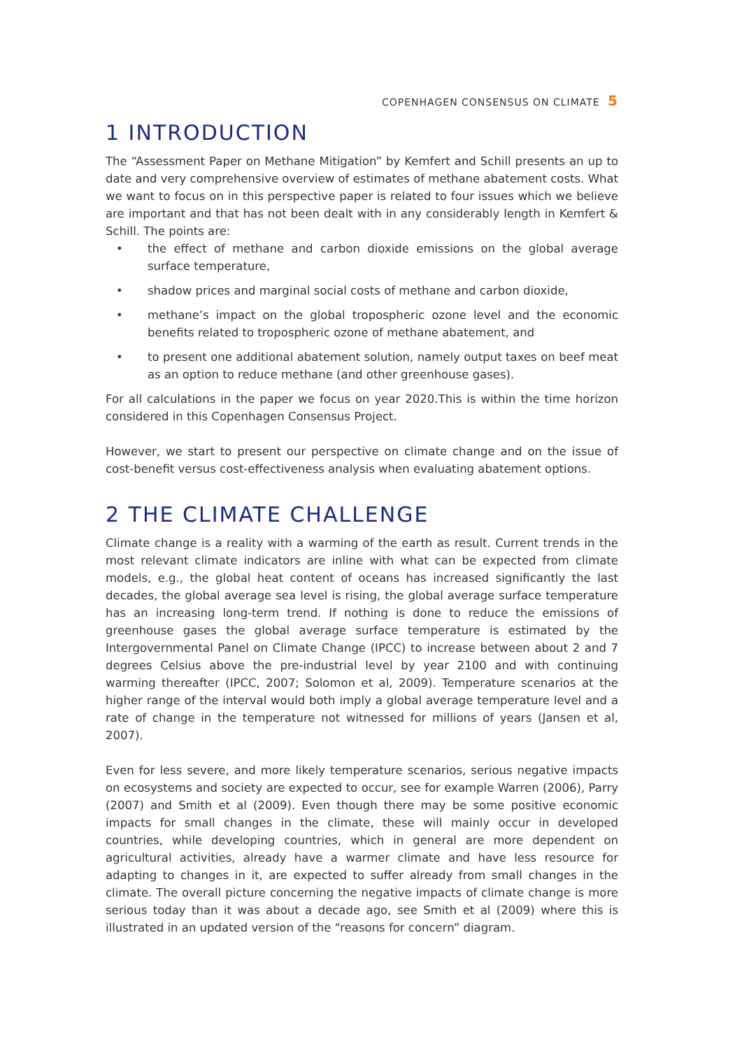COPENHAGEN CONSENSUS ON CLIMATE 5
1 INTRODUCTION
The “Assessment Paper on Methane Mitigation” by Kemfert and Schill presents an up to date and very comprehensive overview of estimates of methane abatement costs. What we want to focus on in this perspective paper is related to four issues which we believe are important and that has not been dealt with in any considerably length in Kemfert & Schill. The points are:
• the effect of methane and carbon dioxide emissions on the global average surface temperature,
• shadow prices and marginal social costs of methane and carbon dioxide,
• methane’s impact on the global tropospheric ozone level and the economic benefits related to tropospheric ozone of methane abatement, and
• to present one additional abatement solution, namely output taxes on beef meat as an option to reduce methane (and other greenhouse gases).
For all calculations in the paper we focus on year 2020.This is within the time horizon considered in this Copenhagen Consensus Project.
However, we start to present our perspective on climate change and on the issue of cost-benefit versus cost-effectiveness analysis when evaluating abatement options.
2 THE CLIMATE CHALLENGE
Climate change is a reality with a warming of the earth as result. Current trends in the most relevant climate indicators are inline with what can be expected from climate models, e.g., the global heat content of oceans has increased significantly the last decades, the global average sea level is rising, the global average surface temperature has an increasing long-term trend. If nothing is done to reduce the emissions of greenhouse gases the global average surface temperature is estimated by the Intergovernmental Panel on Climate Change (IPCC) to increase between about 2 and 7 degrees Celsius above the pre-industrial level by year 2100 and with continuing warming thereafter (IPCC, 2007; Solomon et al, 2009). Temperature scenarios at the higher range of the interval would both imply a global average temperature level and a rate of change in the temperature not witnessed for millions of years (Jansen et al, 2007).
Even for less severe, and more likely temperature scenarios, serious negative impacts on ecosystems and society are expected to occur, see for example Warren (2006), Parry (2007) and Smith et al (2009). Even though there may be some positive economic impacts for small changes in the climate, these will mainly occur in developed countries, while developing countries, which in general are more dependent on agricultural activities, already have a warmer climate and have less resource for adapting to changes in it, are expected to suffer already from small changes in the climate. The overall picture concerning the negative impacts of climate change is more serious today than it was about a decade ago, see Smith et al (2009) where this is illustrated in an updated version of the “reasons for concern” diagram.